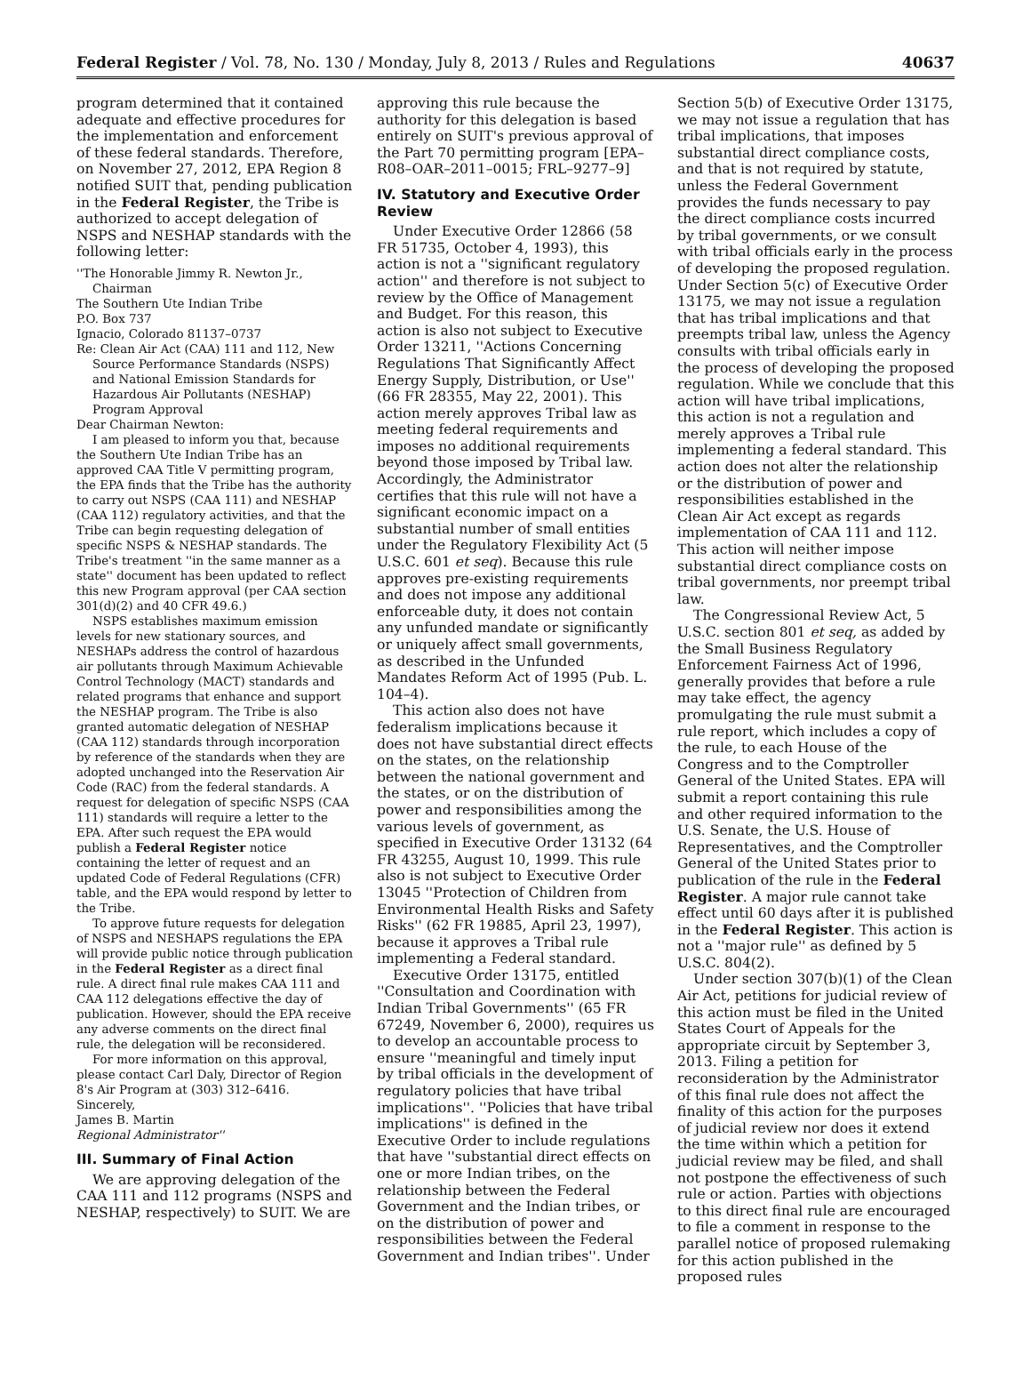Federal Register / Vol. 78, No. 130 / Monday, July 8, 2013 / Rules and Regulations 40637
program determined that it contained adequate and effective procedures for the implementation and enforcement of these federal standards. Therefore, on November 27, 2012, EPA Region 8 notified SUIT that, pending publication in the Federal Register, the Tribe is authorized to accept delegation of NSPS and NESHAP standards with the following letter:
''The Honorable Jimmy R. Newton Jr., Chairman
The Southern Ute Indian Tribe
P.O. Box 737
Ignacio, Colorado 81137–0737
Re: Clean Air Act (CAA) 111 and 112, New Source Performance Standards (NSPS) and National Emission Standards for Hazardous Air Pollutants (NESHAP) Program Approval
Dear Chairman Newton:
I am pleased to inform you that, because the Southern Ute Indian Tribe has an approved CAA Title V permitting program, the EPA finds that the Tribe has the authority to carry out NSPS (CAA 111) and NESHAP (CAA 112) regulatory activities, and that the Tribe can begin requesting delegation of specific NSPS & NESHAP standards. The Tribe's treatment ''in the same manner as a state'' document has been updated to reflect this new Program approval (per CAA section 301(d)(2) and 40 CFR 49.6.)
NSPS establishes maximum emission levels for new stationary sources, and NESHAPs address the control of hazardous air pollutants through Maximum Achievable Control Technology (MACT) standards and related programs that enhance and support the NESHAP program. The Tribe is also granted automatic delegation of NESHAP (CAA 112) standards through incorporation by reference of the standards when they are adopted unchanged into the Reservation Air Code (RAC) from the federal standards. A request for delegation of specific NSPS (CAA 111) standards will require a letter to the EPA. After such request the EPA would publish a Federal Register notice containing the letter of request and an updated Code of Federal Regulations (CFR) table, and the EPA would respond by letter to the Tribe.
To approve future requests for delegation of NSPS and NESHAPS regulations the EPA will provide public notice through publication in the Federal Register as a direct final rule. A direct final rule makes CAA 111 and CAA 112 delegations effective the day of publication. However, should the EPA receive any adverse comments on the direct final rule, the delegation will be reconsidered.
For more information on this approval, please contact Carl Daly, Director of Region 8's Air Program at (303) 312–6416.
Sincerely,
James B. Martin
Regional Administrator''
III. Summary of Final Action
We are approving delegation of the CAA 111 and 112 programs (NSPS and NESHAP, respectively) to SUIT. We are
approving this rule because the authority for this delegation is based entirely on SUIT's previous approval of the Part 70 permitting program [EPA–R08–OAR–2011–0015; FRL–9277–9]
IV. Statutory and Executive Order Review
Under Executive Order 12866 (58 FR 51735, October 4, 1993), this action is not a ''significant regulatory action'' and therefore is not subject to review by the Office of Management and Budget. For this reason, this action is also not subject to Executive Order 13211, ''Actions Concerning Regulations That Significantly Affect Energy Supply, Distribution, or Use'' (66 FR 28355, May 22, 2001). This action merely approves Tribal law as meeting federal requirements and imposes no additional requirements beyond those imposed by Tribal law. Accordingly, the Administrator certifies that this rule will not have a significant economic impact on a substantial number of small entities under the Regulatory Flexibility Act (5 U.S.C. 601 et seq). Because this rule approves pre-existing requirements and does not impose any additional enforceable duty, it does not contain any unfunded mandate or significantly or uniquely affect small governments, as described in the Unfunded Mandates Reform Act of 1995 (Pub. L. 104–4).
This action also does not have federalism implications because it does not have substantial direct effects on the states, on the relationship between the national government and the states, or on the distribution of power and responsibilities among the various levels of government, as specified in Executive Order 13132 (64 FR 43255, August 10, 1999. This rule also is not subject to Executive Order 13045 ''Protection of Children from Environmental Health Risks and Safety Risks'' (62 FR 19885, April 23, 1997), because it approves a Tribal rule implementing a Federal standard.
Executive Order 13175, entitled ''Consultation and Coordination with Indian Tribal Governments'' (65 FR 67249, November 6, 2000), requires us to develop an accountable process to ensure ''meaningful and timely input by tribal officials in the development of regulatory policies that have tribal implications''. ''Policies that have tribal implications'' is defined in the Executive Order to include regulations that have ''substantial direct effects on one or more Indian tribes, on the relationship between the Federal Government and the Indian tribes, or on the distribution of power and responsibilities between the Federal Government and Indian tribes''. Under
Section 5(b) of Executive Order 13175, we may not issue a regulation that has tribal implications, that imposes substantial direct compliance costs, and that is not required by statute, unless the Federal Government provides the funds necessary to pay the direct compliance costs incurred by tribal governments, or we consult with tribal officials early in the process of developing the proposed regulation. Under Section 5(c) of Executive Order 13175, we may not issue a regulation that has tribal implications and that preempts tribal law, unless the Agency consults with tribal officials early in the process of developing the proposed regulation. While we conclude that this action will have tribal implications, this action is not a regulation and merely approves a Tribal rule implementing a federal standard. This action does not alter the relationship or the distribution of power and responsibilities established in the Clean Air Act except as regards implementation of CAA 111 and 112. This action will neither impose substantial direct compliance costs on tribal governments, nor preempt tribal law.
The Congressional Review Act, 5 U.S.C. section 801 et seq, as added by the Small Business Regulatory Enforcement Fairness Act of 1996, generally provides that before a rule may take effect, the agency promulgating the rule must submit a rule report, which includes a copy of the rule, to each House of the Congress and to the Comptroller General of the United States. EPA will submit a report containing this rule and other required information to the U.S. Senate, the U.S. House of Representatives, and the Comptroller General of the United States prior to publication of the rule in the Federal Register. A major rule cannot take effect until 60 days after it is published in the Federal Register. This action is not a ''major rule'' as defined by 5 U.S.C. 804(2).
Under section 307(b)(1) of the Clean Air Act, petitions for judicial review of this action must be filed in the United States Court of Appeals for the appropriate circuit by September 3, 2013. Filing a petition for reconsideration by the Administrator of this final rule does not affect the finality of this action for the purposes of judicial review nor does it extend the time within which a petition for judicial review may be filed, and shall not postpone the effectiveness of such rule or action. Parties with objections to this direct final rule are encouraged to file a comment in response to the parallel notice of proposed rulemaking for this action published in the proposed rules